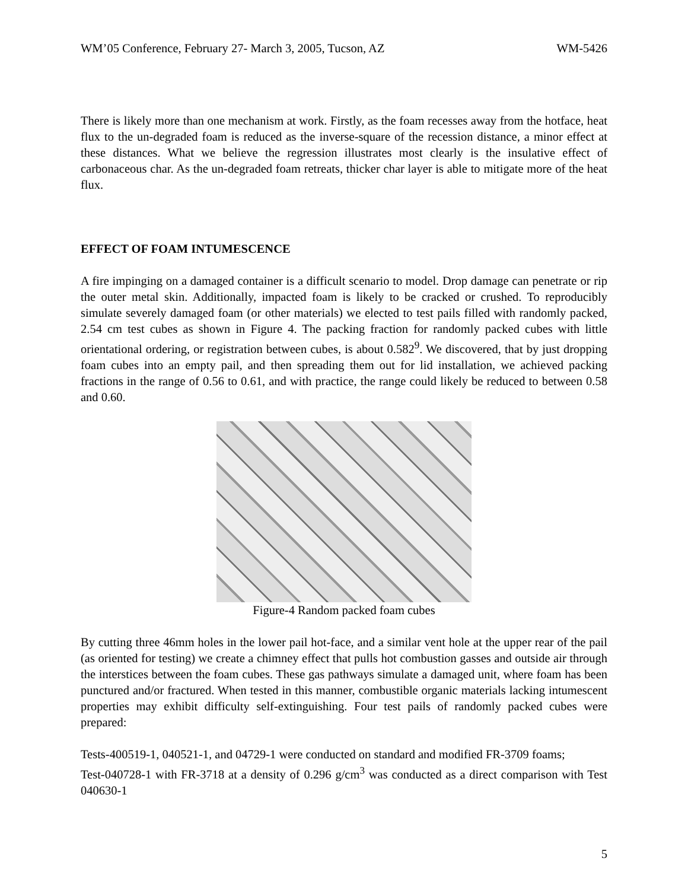WM’05 Conference, February 27- March 3, 2005, Tucson, AZ WM-5426
There is likely more than one mechanism at work. Firstly, as the foam recesses away from the hotface, heat flux to the un-degraded foam is reduced as the inverse-square of the recession distance, a minor effect at these distances. What we believe the regression illustrates most clearly is the insulative effect of carbonaceous char. As the un-degraded foam retreats, thicker char layer is able to mitigate more of the heat flux.
EFFECT OF FOAM INTUMESCENCE
A fire impinging on a damaged container is a difficult scenario to model. Drop damage can penetrate or rip the outer metal skin. Additionally, impacted foam is likely to be cracked or crushed. To reproducibly simulate severely damaged foam (or other materials) we elected to test pails filled with randomly packed, 2.54 cm test cubes as shown in Figure 4. The packing fraction for randomly packed cubes with little orientational ordering, or registration between cubes, is about 0.582<sup>9</sup>. We discovered, that by just dropping foam cubes into an empty pail, and then spreading them out for lid installation, we achieved packing fractions in the range of 0.56 to 0.61, and with practice, the range could likely be reduced to between 0.58 and 0.60.
Figure-4 Random packed foam cubes
By cutting three 46mm holes in the lower pail hot-face, and a similar vent hole at the upper rear of the pail (as oriented for testing) we create a chimney effect that pulls hot combustion gasses and outside air through the interstices between the foam cubes. These gas pathways simulate a damaged unit, where foam has been punctured and/or fractured. When tested in this manner, combustible organic materials lacking intumescent properties may exhibit difficulty self-extinguishing. Four test pails of randomly packed cubes were prepared:
Tests-400519-1, 040521-1, and 04729-1 were conducted on standard and modified FR-3709 foams;
Test-040728-1 with FR-3718 at a density of 0.296 g/cm<sup>3</sup> was conducted as a direct comparison with Test 040630-1
5